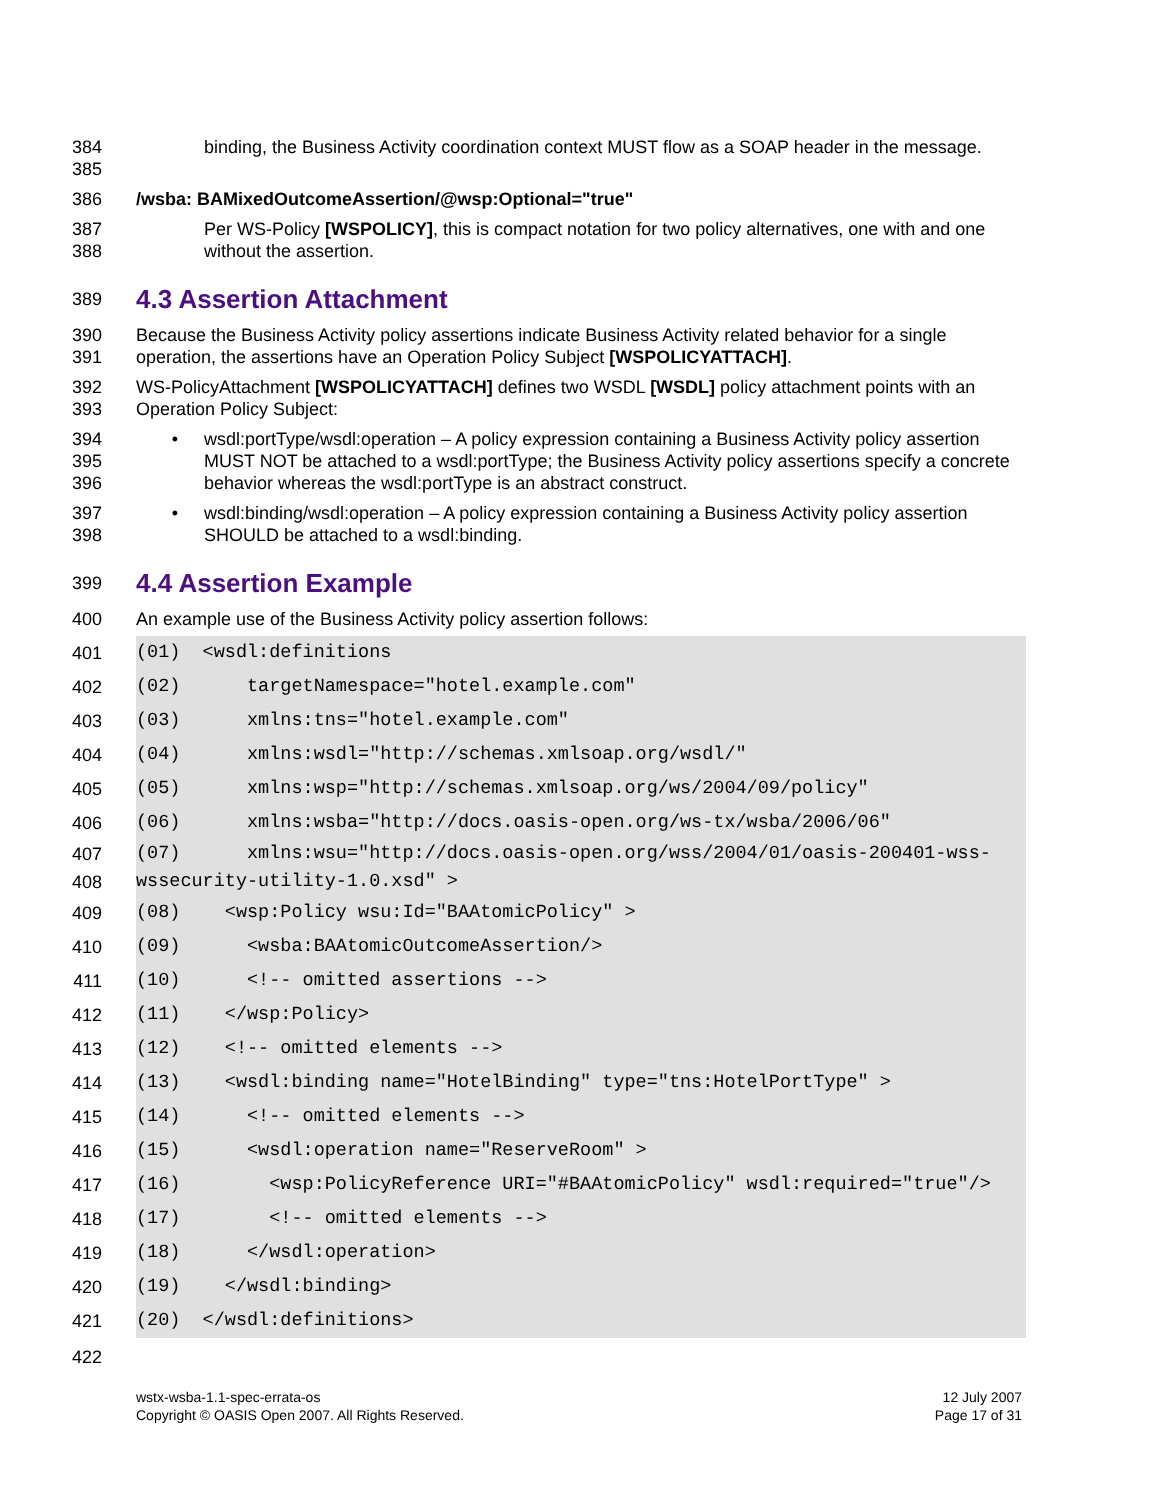384
385
binding, the Business Activity coordination context MUST flow as a SOAP header in the message.
386 /wsba: BAMixedOutcomeAssertion/@wsp:Optional="true"
387
388
Per WS-Policy [WSPOLICY], this is compact notation for two policy alternatives, one with and one without the assertion.
389
4.3 Assertion Attachment
390
391
Because the Business Activity policy assertions indicate Business Activity related behavior for a single operation, the assertions have an Operation Policy Subject [WSPOLICYATTACH].
392
393
WS-PolicyAttachment [WSPOLICYATTACH] defines two WSDL [WSDL] policy attachment points with an Operation Policy Subject:
394
395
396
• wsdl:portType/wsdl:operation – A policy expression containing a Business Activity policy assertion MUST NOT be attached to a wsdl:portType; the Business Activity policy assertions specify a concrete behavior whereas the wsdl:portType is an abstract construct.
397
398
• wsdl:binding/wsdl:operation – A policy expression containing a Business Activity policy assertion SHOULD be attached to a wsdl:binding.
399
4.4 Assertion Example
400 An example use of the Business Activity policy assertion follows:
401 (01) <wsdl:definitions
402 (02) targetNamespace="hotel.example.com"
403 (03) xmlns:tns="hotel.example.com"
404 (04) xmlns:wsdl="http://schemas.xmlsoap.org/wsdl/"
405 (05) xmlns:wsp="http://schemas.xmlsoap.org/ws/2004/09/policy"
406 (06) xmlns:wsba="http://docs.oasis-open.org/ws-tx/wsba/2006/06"
407
408
(07) xmlns:wsu="http://docs.oasis-open.org/wss/2004/01/oasis-200401-wss- wssecurity-utility-1.0.xsd" >
409 (08) <wsp:Policy wsu:Id="BAAtomicPolicy" >
410 (09) <wsba:BAAtomicOutcomeAssertion/>
411 (10) <!-- omitted assertions -->
412 (11) </wsp:Policy>
413 (12) <!-- omitted elements -->
414 (13) <wsdl:binding name="HotelBinding" type="tns:HotelPortType" >
415 (14) <!-- omitted elements -->
416 (15) <wsdl:operation name="ReserveRoom" >
417 (16) <wsp:PolicyReference URI="#BAAtomicPolicy" wsdl:required="true"/>
418 (17) <!-- omitted elements -->
419 (18) </wsdl:operation>
420 (19) </wsdl:binding>
421 (20) </wsdl:definitions>
422
wstx-wsba-1.1-spec-errata-os
Copyright © OASIS Open 2007. All Rights Reserved.
12 July 2007
Page 17 of 31